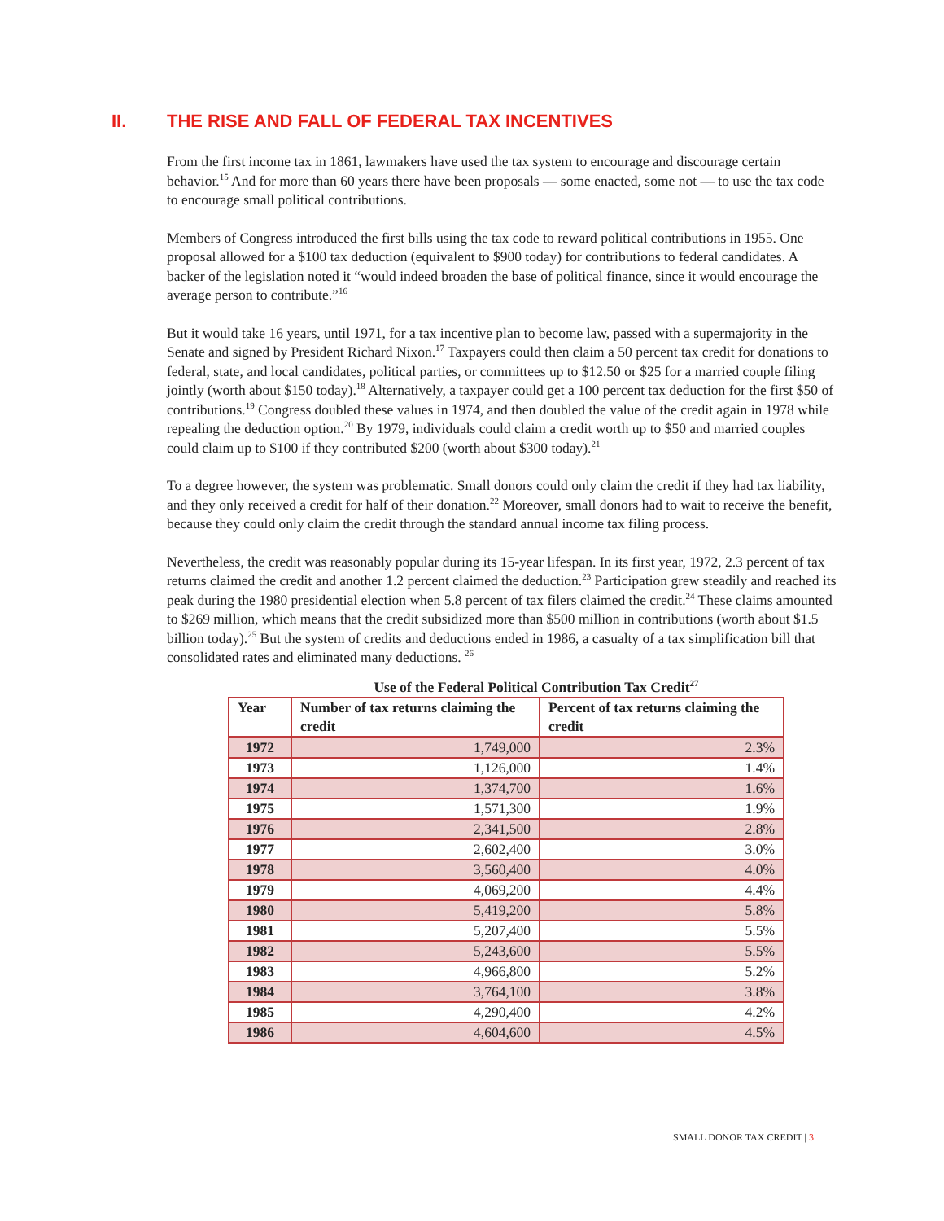II. THE RISE AND FALL OF FEDERAL TAX INCENTIVES
From the first income tax in 1861, lawmakers have used the tax system to encourage and discourage certain behavior.<sup>15</sup> And for more than 60 years there have been proposals — some enacted, some not — to use the tax code to encourage small political contributions.
Members of Congress introduced the first bills using the tax code to reward political contributions in 1955. One proposal allowed for a $100 tax deduction (equivalent to $900 today) for contributions to federal candidates. A backer of the legislation noted it “would indeed broaden the base of political finance, since it would encourage the average person to contribute.”<sup>16</sup>
But it would take 16 years, until 1971, for a tax incentive plan to become law, passed with a supermajority in the Senate and signed by President Richard Nixon.<sup>17</sup> Taxpayers could then claim a 50 percent tax credit for donations to federal, state, and local candidates, political parties, or committees up to $12.50 or $25 for a married couple filing jointly (worth about $150 today).<sup>18</sup> Alternatively, a taxpayer could get a 100 percent tax deduction for the first $50 of contributions.<sup>19</sup> Congress doubled these values in 1974, and then doubled the value of the credit again in 1978 while repealing the deduction option.<sup>20</sup> By 1979, individuals could claim a credit worth up to $50 and married couples could claim up to $100 if they contributed $200 (worth about $300 today).<sup>21</sup>
To a degree however, the system was problematic. Small donors could only claim the credit if they had tax liability, and they only received a credit for half of their donation.<sup>22</sup> Moreover, small donors had to wait to receive the benefit, because they could only claim the credit through the standard annual income tax filing process.
Nevertheless, the credit was reasonably popular during its 15-year lifespan. In its first year, 1972, 2.3 percent of tax returns claimed the credit and another 1.2 percent claimed the deduction.<sup>23</sup> Participation grew steadily and reached its peak during the 1980 presidential election when 5.8 percent of tax filers claimed the credit.<sup>24</sup> These claims amounted to $269 million, which means that the credit subsidized more than $500 million in contributions (worth about $1.5 billion today).<sup>25</sup> But the system of credits and deductions ended in 1986, a casualty of a tax simplification bill that consolidated rates and eliminated many deductions. <sup>26</sup>
Use of the Federal Political Contribution Tax Credit<sup>27</sup>
| Year | Number of tax returns claiming the credit | Percent of tax returns claiming the credit |
| --- | --- | --- |
| 1972 | 1,749,000 | 2.3% |
| 1973 | 1,126,000 | 1.4% |
| 1974 | 1,374,700 | 1.6% |
| 1975 | 1,571,300 | 1.9% |
| 1976 | 2,341,500 | 2.8% |
| 1977 | 2,602,400 | 3.0% |
| 1978 | 3,560,400 | 4.0% |
| 1979 | 4,069,200 | 4.4% |
| 1980 | 5,419,200 | 5.8% |
| 1981 | 5,207,400 | 5.5% |
| 1982 | 5,243,600 | 5.5% |
| 1983 | 4,966,800 | 5.2% |
| 1984 | 3,764,100 | 3.8% |
| 1985 | 4,290,400 | 4.2% |
| 1986 | 4,604,600 | 4.5% |
SMALL DONOR TAX CREDIT | 3